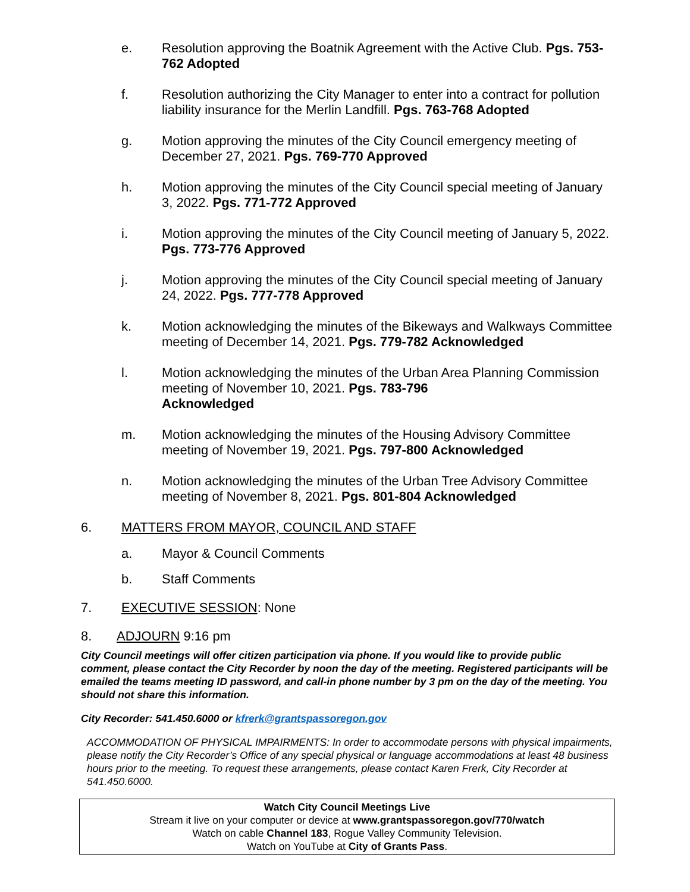e. Resolution approving the Boatnik Agreement with the Active Club. Pgs. 753-762 Adopted
f. Resolution authorizing the City Manager to enter into a contract for pollution liability insurance for the Merlin Landfill. Pgs. 763-768 Adopted
g. Motion approving the minutes of the City Council emergency meeting of December 27, 2021. Pgs. 769-770 Approved
h. Motion approving the minutes of the City Council special meeting of January 3, 2022. Pgs. 771-772 Approved
i. Motion approving the minutes of the City Council meeting of January 5, 2022. Pgs. 773-776 Approved
j. Motion approving the minutes of the City Council special meeting of January 24, 2022. Pgs. 777-778 Approved
k. Motion acknowledging the minutes of the Bikeways and Walkways Committee meeting of December 14, 2021. Pgs. 779-782 Acknowledged
l. Motion acknowledging the minutes of the Urban Area Planning Commission meeting of November 10, 2021. Pgs. 783-796
Acknowledged
m. Motion acknowledging the minutes of the Housing Advisory Committee meeting of November 19, 2021. Pgs. 797-800 Acknowledged
n. Motion acknowledging the minutes of the Urban Tree Advisory Committee meeting of November 8, 2021. Pgs. 801-804 Acknowledged
6. MATTERS FROM MAYOR, COUNCIL AND STAFF
a. Mayor & Council Comments
b. Staff Comments
7. EXECUTIVE SESSION: None
8. ADJOURN 9:16 pm
City Council meetings will offer citizen participation via phone. If you would like to provide public comment, please contact the City Recorder by noon the day of the meeting. Registered participants will be emailed the teams meeting ID password, and call-in phone number by 3 pm on the day of the meeting. You should not share this information.
City Recorder: 541.450.6000 or kfrerk@grantspassoregon.gov
ACCOMMODATION OF PHYSICAL IMPAIRMENTS: In order to accommodate persons with physical impairments, please notify the City Recorder’s Office of any special physical or language accommodations at least 48 business hours prior to the meeting. To request these arrangements, please contact Karen Frerk, City Recorder at 541.450.6000.
Watch City Council Meetings Live
Stream it live on your computer or device at www.grantspassoregon.gov/770/watch
Watch on cable Channel 183, Rogue Valley Community Television.
Watch on YouTube at City of Grants Pass.